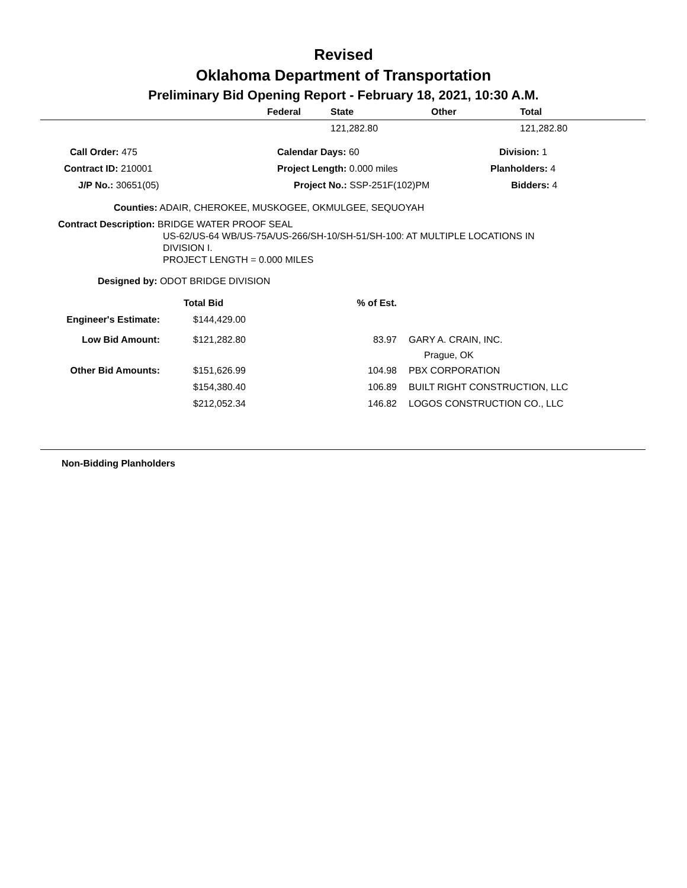Revised
Oklahoma Department of Transportation
Preliminary Bid Opening Report - February 18, 2021, 10:30 A.M.
| Federal | State | Other | Total |
| --- | --- | --- | --- |
| | 121,282.80 | | 121,282.80 |
| Call Order: 475 | Calendar Days: 60 | Division: 1 |
| Contract ID: 210001 | Project Length: 0.000 miles | Planholders: 4 |
| J/P No.: 30651(05) | Project No.: SSP-251F(102)PM | Bidders: 4 |
Counties: ADAIR, CHEROKEE, MUSKOGEE, OKMULGEE, SEQUOYAH
Contract Description: BRIDGE WATER PROOF SEAL
US-62/US-64 WB/US-75A/US-266/SH-10/SH-51/SH-100: AT MULTIPLE LOCATIONS IN
DIVISION I.
PROJECT LENGTH = 0.000 MILES
Designed by: ODOT BRIDGE DIVISION
| | Total Bid | % of Est. | |
| Engineer's Estimate: | $144,429.00 | | |
| Low Bid Amount: | $121,282.80 | 83.97 | GARY A. CRAIN, INC. Prague, OK |
| Other Bid Amounts: | $151,626.99 | 104.98 | PBX CORPORATION |
| | $154,380.40 | 106.89 | BUILT RIGHT CONSTRUCTION, LLC |
| | $212,052.34 | 146.82 | LOGOS CONSTRUCTION CO., LLC |
Non-Bidding Planholders